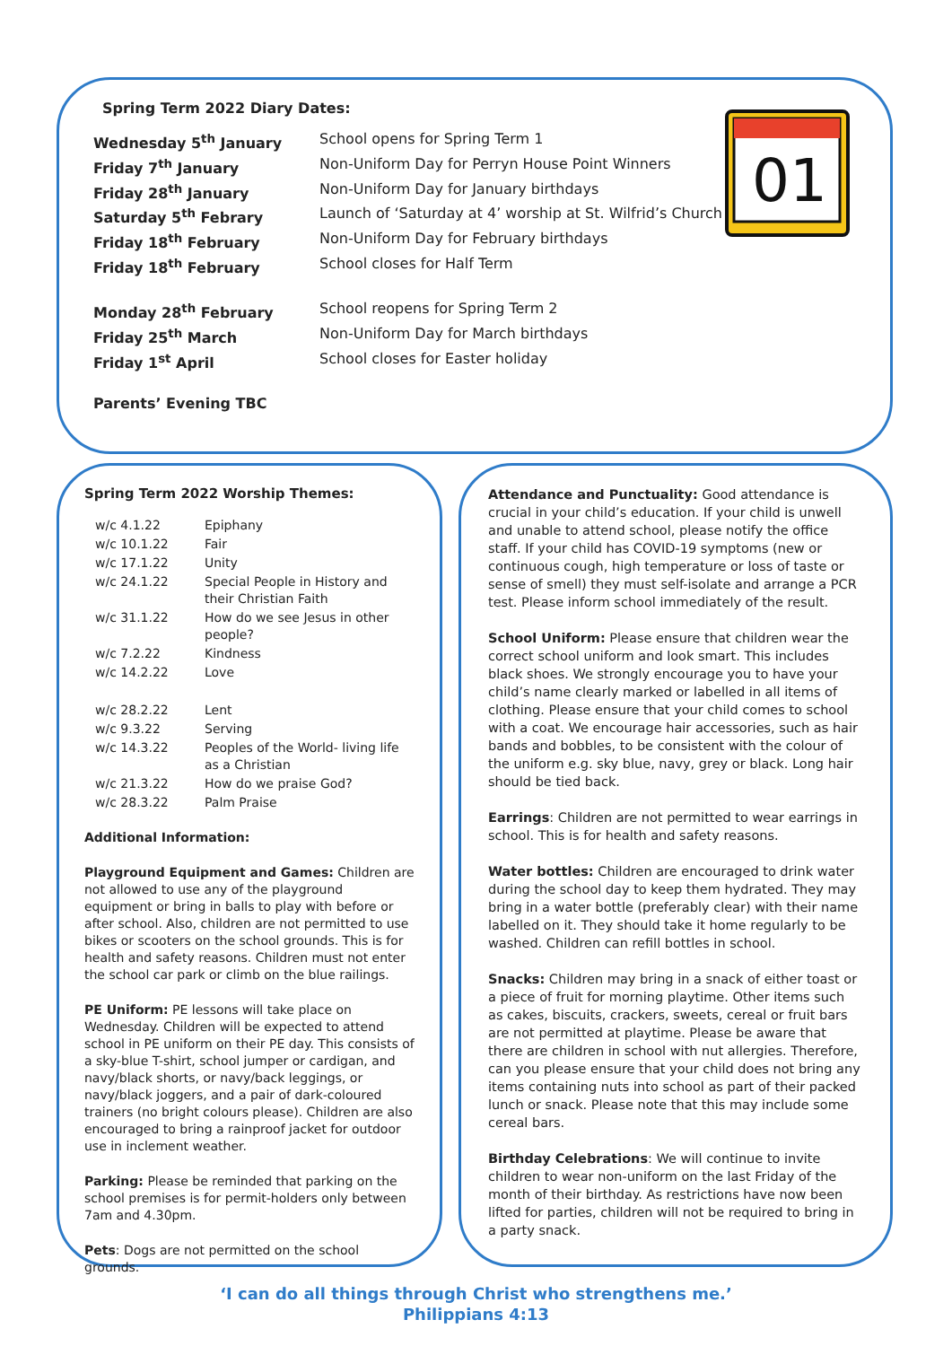Spring Term 2022 Diary Dates:
Wednesday 5<sup>th</sup> January School opens for Spring Term 1
Friday 7<sup>th</sup> January Non-Uniform Day for Perryn House Point Winners
Friday 28<sup>th</sup> January Non-Uniform Day for January birthdays
Saturday 5<sup>th</sup> Febrary Launch of ‘Saturday at 4’ worship at St. Wilfrid’s Church
Friday 18<sup>th</sup> February Non-Uniform Day for February birthdays
Friday 18<sup>th</sup> February School closes for Half Term
Monday 28<sup>th</sup> February School reopens for Spring Term 2
Friday 25<sup>th</sup> March Non-Uniform Day for March birthdays
Friday 1<sup>st</sup> April School closes for Easter holiday
Parents’ Evening TBC
01
Spring Term 2022 Worship Themes:
| w/c 4.1.22 | Epiphany |
| w/c 10.1.22 | Fair |
| w/c 17.1.22 | Unity |
| w/c 24.1.22 | Special People in History and their Christian Faith |
| w/c 31.1.22 | How do we see Jesus in other people? |
| w/c 7.2.22 | Kindness |
| w/c 14.2.22 | Love |
| w/c 28.2.22 | Lent |
| w/c 9.3.22 | Serving |
| w/c 14.3.22 | Peoples of the World- living life as a Christian |
| w/c 21.3.22 | How do we praise God? |
| w/c 28.3.22 | Palm Praise |
Additional Information:
Playground Equipment and Games: Children are not allowed to use any of the playground equipment or bring in balls to play with before or after school. Also, children are not permitted to use bikes or scooters on the school grounds. This is for health and safety reasons. Children must not enter the school car park or climb on the blue railings.
PE Uniform: PE lessons will take place on Wednesday. Children will be expected to attend school in PE uniform on their PE day. This consists of a sky-blue T-shirt, school jumper or cardigan, and navy/black shorts, or navy/back leggings, or navy/black joggers, and a pair of dark-coloured trainers (no bright colours please). Children are also encouraged to bring a rainproof jacket for outdoor use in inclement weather.
Parking: Please be reminded that parking on the school premises is for permit-holders only between 7am and 4.30pm.
Pets: Dogs are not permitted on the school grounds.
Attendance and Punctuality: Good attendance is crucial in your child’s education. If your child is unwell and unable to attend school, please notify the office staff. If your child has COVID-19 symptoms (new or continuous cough, high temperature or loss of taste or sense of smell) they must self-isolate and arrange a PCR test. Please inform school immediately of the result.
School Uniform: Please ensure that children wear the correct school uniform and look smart. This includes black shoes. We strongly encourage you to have your child’s name clearly marked or labelled in all items of clothing. Please ensure that your child comes to school with a coat. We encourage hair accessories, such as hair bands and bobbles, to be consistent with the colour of the uniform e.g. sky blue, navy, grey or black. Long hair should be tied back.
Earrings: Children are not permitted to wear earrings in school. This is for health and safety reasons.
Water bottles: Children are encouraged to drink water during the school day to keep them hydrated. They may bring in a water bottle (preferably clear) with their name labelled on it. They should take it home regularly to be washed. Children can refill bottles in school.
Snacks: Children may bring in a snack of either toast or a piece of fruit for morning playtime. Other items such as cakes, biscuits, crackers, sweets, cereal or fruit bars are not permitted at playtime. Please be aware that there are children in school with nut allergies. Therefore, can you please ensure that your child does not bring any items containing nuts into school as part of their packed lunch or snack. Please note that this may include some cereal bars.
Birthday Celebrations: We will continue to invite children to wear non-uniform on the last Friday of the month of their birthday. As restrictions have now been lifted for parties, children will not be required to bring in a party snack.
‘I can do all things through Christ who strengthens me.’
Philippians 4:13